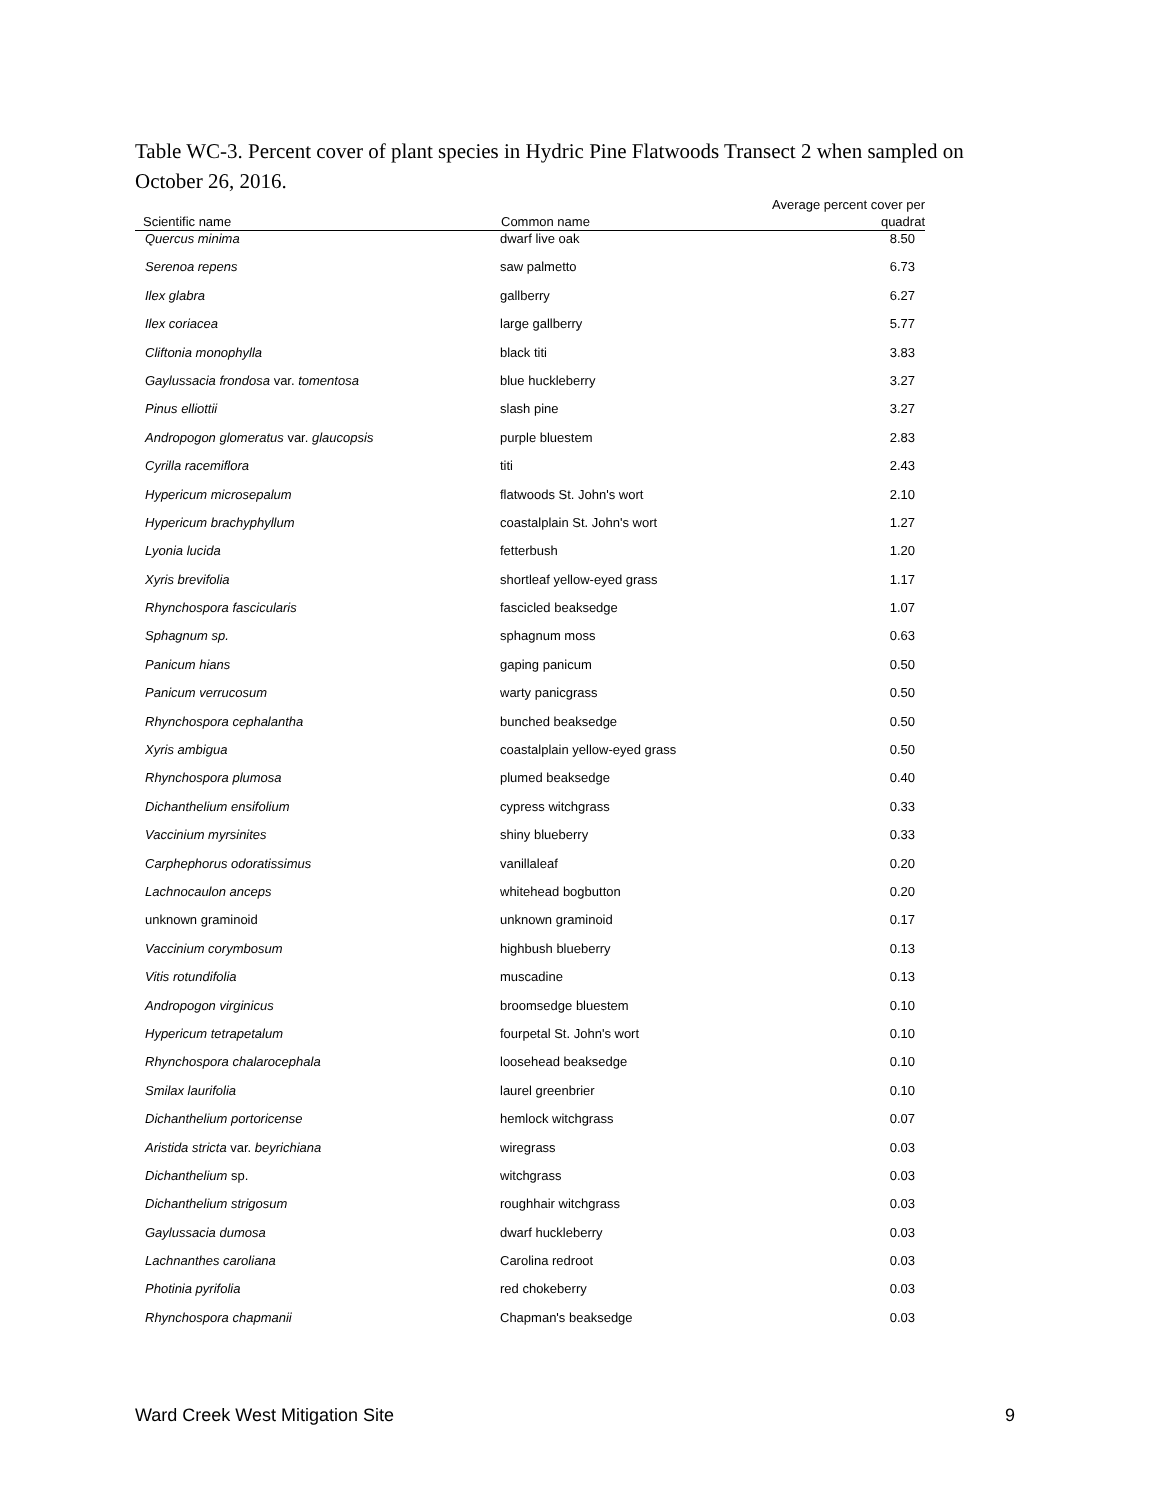Table WC-3. Percent cover of plant species in Hydric Pine Flatwoods Transect 2 when sampled on October 26, 2016.
| Scientific name | Common name | Average percent cover per quadrat |
| --- | --- | --- |
| Quercus minima | dwarf live oak | 8.50 |
| Serenoa repens | saw palmetto | 6.73 |
| Ilex glabra | gallberry | 6.27 |
| Ilex coriacea | large gallberry | 5.77 |
| Cliftonia monophylla | black titi | 3.83 |
| Gaylussacia frondosa var. tomentosa | blue huckleberry | 3.27 |
| Pinus elliottii | slash pine | 3.27 |
| Andropogon glomeratus var. glaucopsis | purple bluestem | 2.83 |
| Cyrilla racemiflora | titi | 2.43 |
| Hypericum microsepalum | flatwoods St. John's wort | 2.10 |
| Hypericum brachyphyllum | coastalplain St. John's wort | 1.27 |
| Lyonia lucida | fetterbush | 1.20 |
| Xyris brevifolia | shortleaf yellow-eyed grass | 1.17 |
| Rhynchospora fascicularis | fascicled beaksedge | 1.07 |
| Sphagnum sp. | sphagnum moss | 0.63 |
| Panicum hians | gaping panicum | 0.50 |
| Panicum verrucosum | warty panicgrass | 0.50 |
| Rhynchospora cephalantha | bunched beaksedge | 0.50 |
| Xyris ambigua | coastalplain yellow-eyed grass | 0.50 |
| Rhynchospora plumosa | plumed beaksedge | 0.40 |
| Dichanthelium ensifolium | cypress witchgrass | 0.33 |
| Vaccinium myrsinites | shiny blueberry | 0.33 |
| Carphephorus odoratissimus | vanillaleaf | 0.20 |
| Lachnocaulon anceps | whitehead bogbutton | 0.20 |
| unknown graminoid | unknown graminoid | 0.17 |
| Vaccinium corymbosum | highbush blueberry | 0.13 |
| Vitis rotundifolia | muscadine | 0.13 |
| Andropogon virginicus | broomsedge bluestem | 0.10 |
| Hypericum tetrapetalum | fourpetal St. John's wort | 0.10 |
| Rhynchospora chalarocephala | loosehead beaksedge | 0.10 |
| Smilax laurifolia | laurel greenbrier | 0.10 |
| Dichanthelium portoricense | hemlock witchgrass | 0.07 |
| Aristida stricta var. beyrichiana | wiregrass | 0.03 |
| Dichanthelium sp. | witchgrass | 0.03 |
| Dichanthelium strigosum | roughhair witchgrass | 0.03 |
| Gaylussacia dumosa | dwarf huckleberry | 0.03 |
| Lachnanthes caroliana | Carolina redroot | 0.03 |
| Photinia pyrifolia | red chokeberry | 0.03 |
| Rhynchospora chapmanii | Chapman's beaksedge | 0.03 |
Ward Creek West Mitigation Site 9